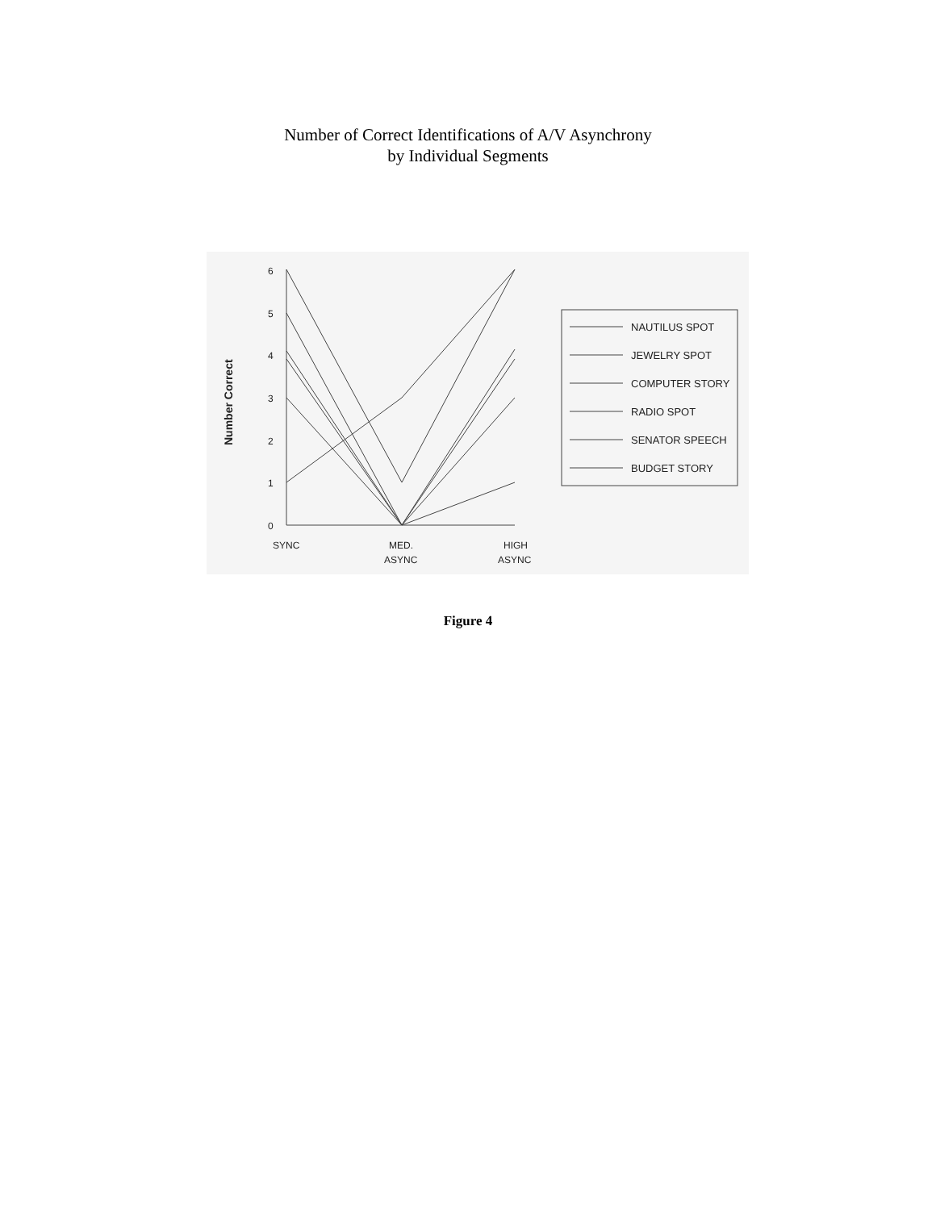Number of Correct Identifications of A/V Asynchrony
by Individual Segments
Number Correct
6
5
4
3
2
1
0
SYNC
MED.
ASYNC
HIGH
ASYNC
NAUTILUS SPOT
JEWELRY SPOT
COMPUTER STORY
RADIO SPOT
SENATOR SPEECH
BUDGET STORY
Figure 4